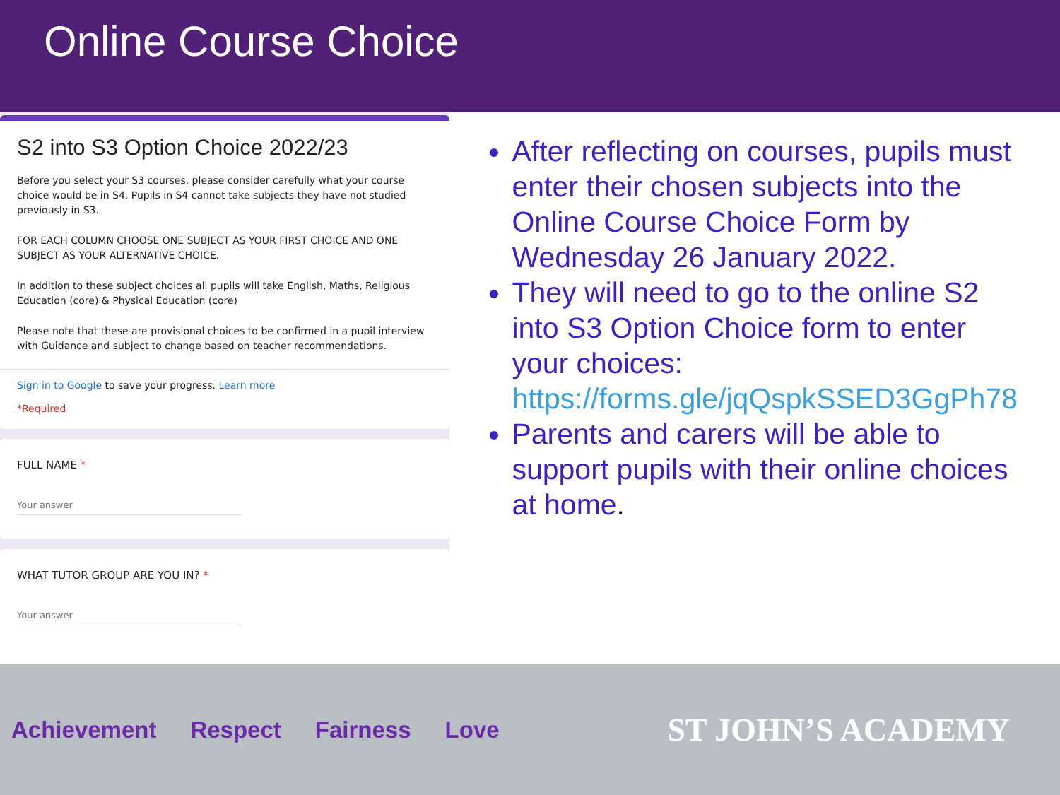Online Course Choice
S2 into S3 Option Choice 2022/23
Before you select your S3 courses, please consider carefully what your course choice would be in S4. Pupils in S4 cannot take subjects they have not studied previously in S3.
FOR EACH COLUMN CHOOSE ONE SUBJECT AS YOUR FIRST CHOICE AND ONE SUBJECT AS YOUR ALTERNATIVE CHOICE.
In addition to these subject choices all pupils will take English, Maths, Religious Education (core) & Physical Education (core)
Please note that these are provisional choices to be confirmed in a pupil interview with Guidance and subject to change based on teacher recommendations.
Sign in to Google to save your progress. Learn more
*Required
FULL NAME *
Your answer
WHAT TUTOR GROUP ARE YOU IN? *
Your answer
After reflecting on courses, pupils must enter their chosen subjects into the Online Course Choice Form by Wednesday 26 January 2022.
They will need to go to the online S2 into S3 Option Choice form to enter your choices: https://forms.gle/jqQspkSSED3GgPh78
Parents and carers will be able to support pupils with their online choices at home.
Achievement Respect Fairness Love
ST JOHN’S ACADEMY